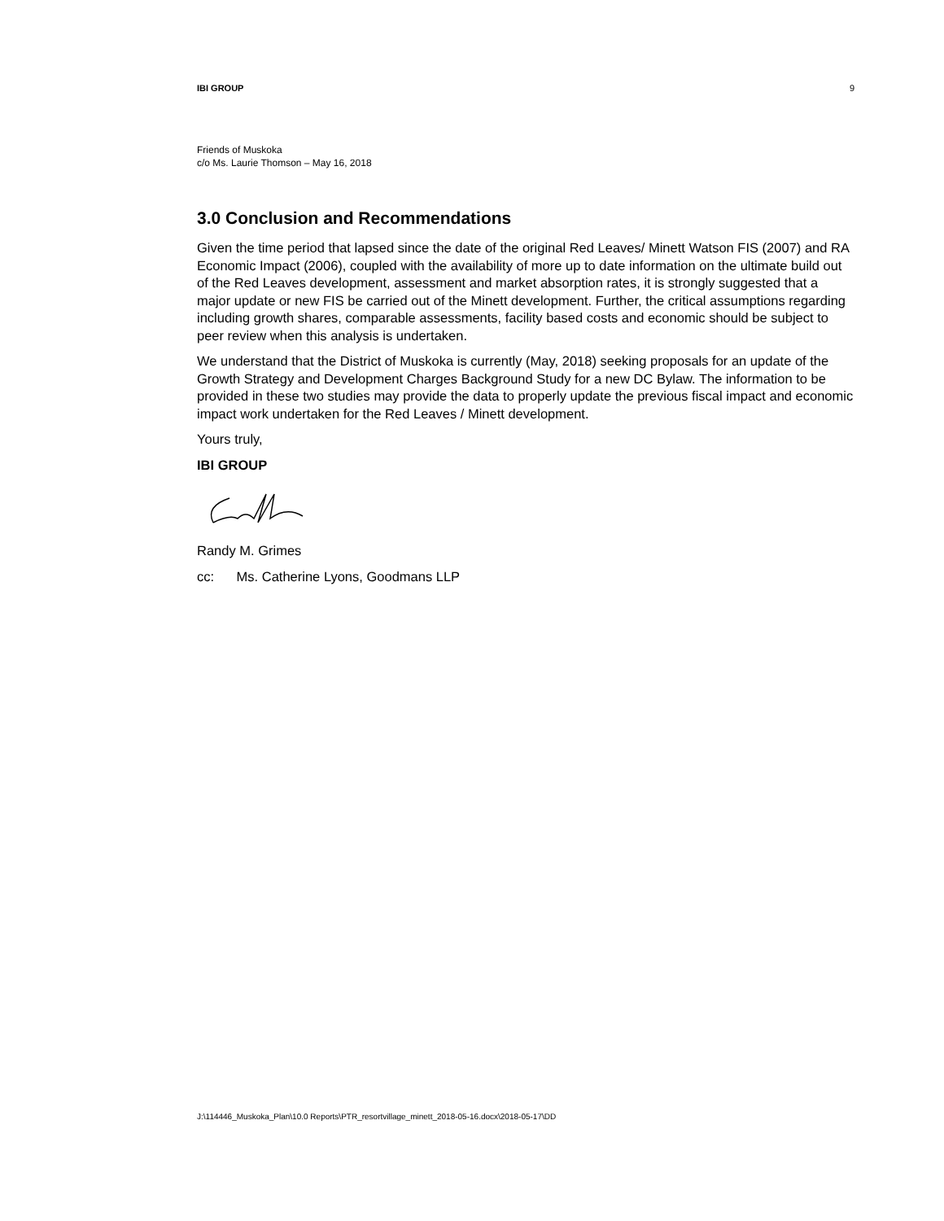IBI GROUP 9
Friends of Muskoka
c/o Ms. Laurie Thomson – May 16, 2018
3.0 Conclusion and Recommendations
Given the time period that lapsed since the date of the original Red Leaves/ Minett Watson FIS (2007) and RA Economic Impact (2006), coupled with the availability of more up to date information on the ultimate build out of the Red Leaves development, assessment and market absorption rates, it is strongly suggested that a major update or new FIS be carried out of the Minett development. Further, the critical assumptions regarding including growth shares, comparable assessments, facility based costs and economic should be subject to peer review when this analysis is undertaken.
We understand that the District of Muskoka is currently (May, 2018) seeking proposals for an update of the Growth Strategy and Development Charges Background Study for a new DC Bylaw. The information to be provided in these two studies may provide the data to properly update the previous fiscal impact and economic impact work undertaken for the Red Leaves / Minett development.
Yours truly,
IBI GROUP
Randy M. Grimes
cc: Ms. Catherine Lyons, Goodmans LLP
J:\114446_Muskoka_Plan\10.0 Reports\PTR_resortvillage_minett_2018-05-16.docx\2018-05-17\DD